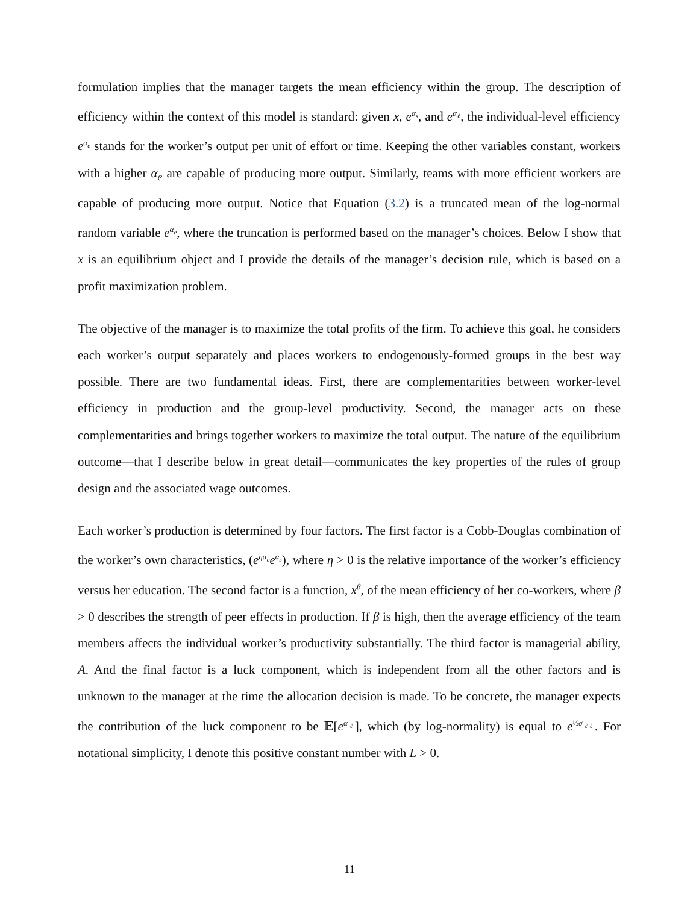formulation implies that the manager targets the mean efficiency within the group. The description of efficiency within the context of this model is standard: given x, e<sup>α<sub>s</sub></sup>, and e<sup>α<sub>ℓ</sub></sup>, the individual-level efficiency e<sup>α<sub>e</sub></sup> stands for the worker’s output per unit of effort or time. Keeping the other variables constant, workers with a higher α<sub>e</sub> are capable of producing more output. Similarly, teams with more efficient workers are capable of producing more output. Notice that Equation (3.2) is a truncated mean of the log-normal random variable e<sup>α<sub>e</sub></sup>, where the truncation is performed based on the manager’s choices. Below I show that x is an equilibrium object and I provide the details of the manager’s decision rule, which is based on a profit maximization problem.
The objective of the manager is to maximize the total profits of the firm. To achieve this goal, he considers each worker’s output separately and places workers to endogenously-formed groups in the best way possible. There are two fundamental ideas. First, there are complementarities between worker-level efficiency in production and the group-level productivity. Second, the manager acts on these complementarities and brings together workers to maximize the total output. The nature of the equilibrium outcome—that I describe below in great detail—communicates the key properties of the rules of group design and the associated wage outcomes.
Each worker’s production is determined by four factors. The first factor is a Cobb-Douglas combination of the worker’s own characteristics, (e<sup>ηα<sub>e</sub></sup>e<sup>α<sub>s</sub></sup>), where η > 0 is the relative importance of the worker’s efficiency versus her education. The second factor is a function, x<sup>β</sup>, of the mean efficiency of her co-workers, where β > 0 describes the strength of peer effects in production. If β is high, then the average efficiency of the team members affects the individual worker’s productivity substantially. The third factor is managerial ability, A. And the final factor is a luck component, which is independent from all the other factors and is unknown to the manager at the time the allocation decision is made. To be concrete, the manager expects the contribution of the luck component to be 𝔼[e<sup>α<sub>ℓ</sub></sup>], which (by log-normality) is equal to e<sup>½σ<sub>ℓℓ</sub></sup>. For notational simplicity, I denote this positive constant number with L > 0.
11